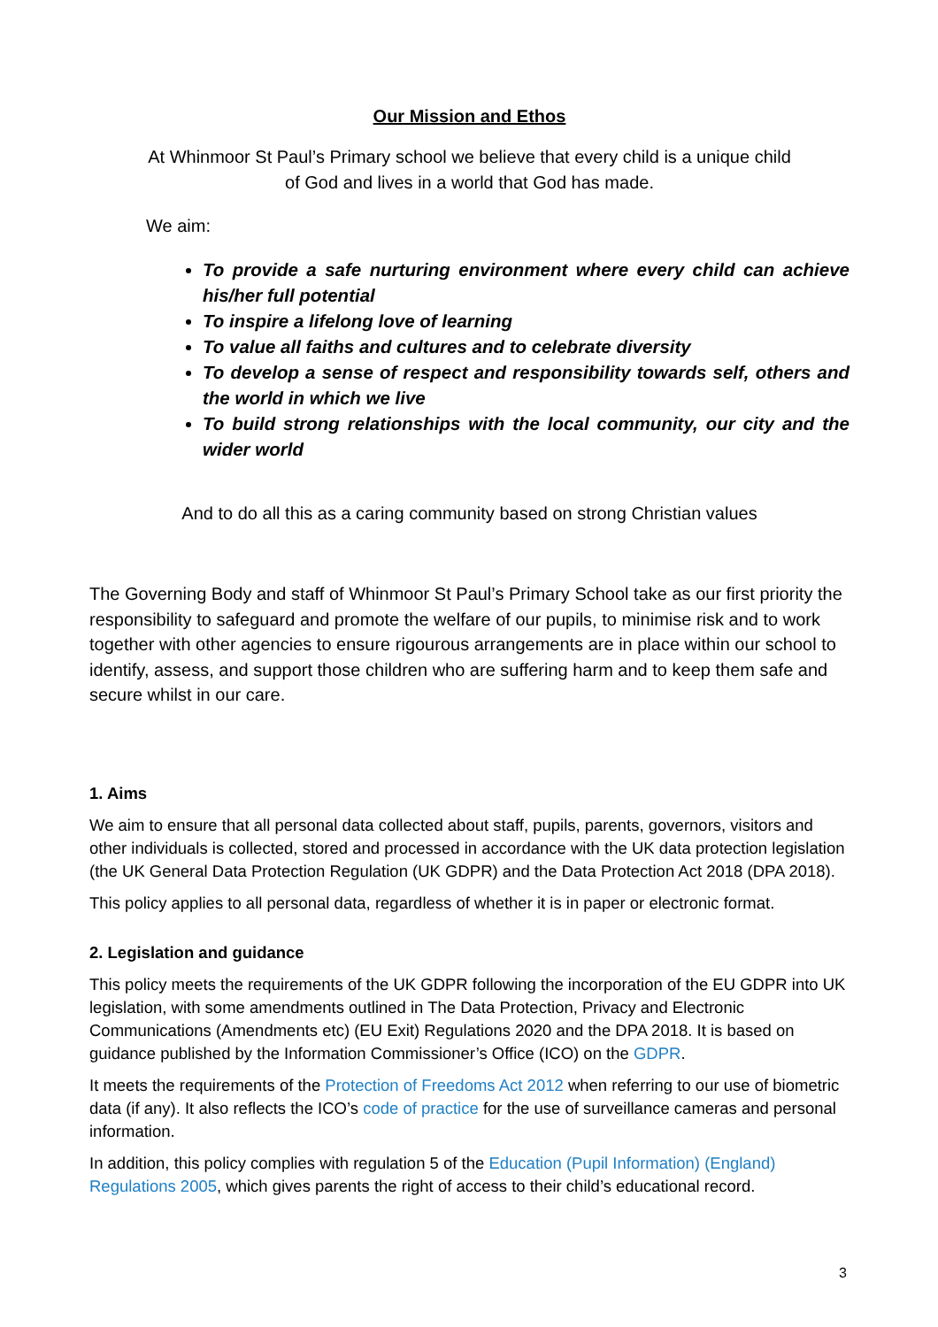Our Mission and Ethos
At Whinmoor St Paul’s Primary school we believe that every child is a unique child
of God and lives in a world that God has made.
We aim:
To provide a safe nurturing environment where every child can achieve his/her full potential
To inspire a lifelong love of learning
To value all faiths and cultures and to celebrate diversity
To develop a sense of respect and responsibility towards self, others and the world in which we live
To build strong relationships with the local community, our city and the wider world
And to do all this as a caring community based on strong Christian values
The Governing Body and staff of Whinmoor St Paul’s Primary School take as our first priority the responsibility to safeguard and promote the welfare of our pupils, to minimise risk and to work together with other agencies to ensure rigourous arrangements are in place within our school to identify, assess, and support those children who are suffering harm and to keep them safe and secure whilst in our care.
1. Aims
We aim to ensure that all personal data collected about staff, pupils, parents, governors, visitors and other individuals is collected, stored and processed in accordance with the UK data protection legislation (the UK General Data Protection Regulation (UK GDPR) and the Data Protection Act 2018 (DPA 2018).
This policy applies to all personal data, regardless of whether it is in paper or electronic format.
2. Legislation and guidance
This policy meets the requirements of the UK GDPR following the incorporation of the EU GDPR into UK legislation, with some amendments outlined in The Data Protection, Privacy and Electronic Communications (Amendments etc) (EU Exit) Regulations 2020 and the DPA 2018. It is based on guidance published by the Information Commissioner’s Office (ICO) on the GDPR.
It meets the requirements of the Protection of Freedoms Act 2012 when referring to our use of biometric data (if any). It also reflects the ICO’s code of practice for the use of surveillance cameras and personal information.
In addition, this policy complies with regulation 5 of the Education (Pupil Information) (England) Regulations 2005, which gives parents the right of access to their child’s educational record.
3